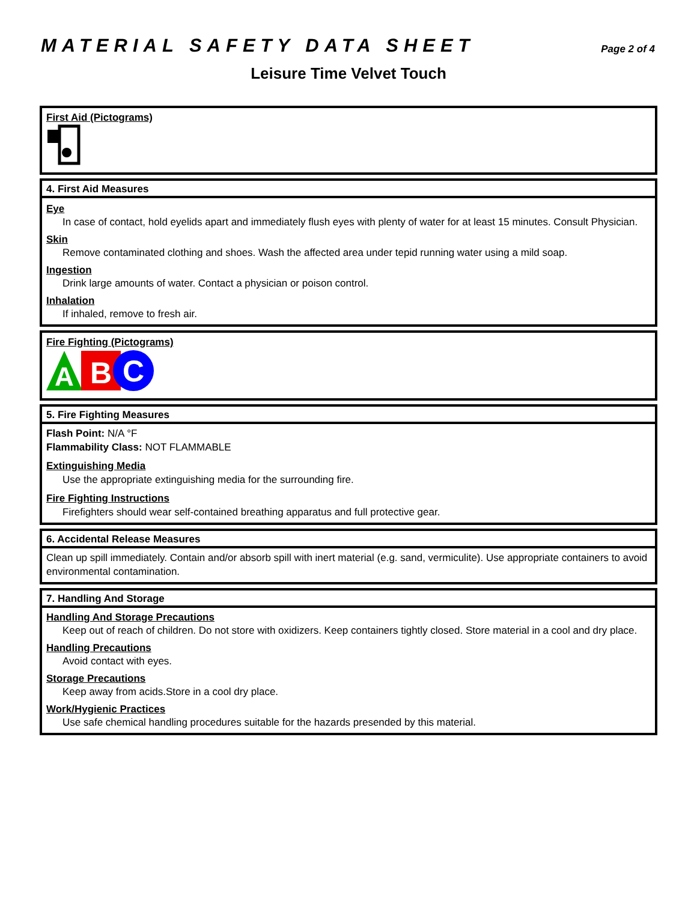MATERIAL SAFETY DATA SHEET Page 2 of 4
Leisure Time Velvet Touch
First Aid (Pictograms)
4. First Aid Measures
Eye
In case of contact, hold eyelids apart and immediately flush eyes with plenty of water for at least 15 minutes. Consult Physician.
Skin
Remove contaminated clothing and shoes. Wash the affected area under tepid running water using a mild soap.
Ingestion
Drink large amounts of water. Contact a physician or poison control.
Inhalation
If inhaled, remove to fresh air.
Fire Fighting (Pictograms)
A
B
C
5. Fire Fighting Measures
Flash Point: N/A °F
Flammability Class: NOT FLAMMABLE
Extinguishing Media
Use the appropriate extinguishing media for the surrounding fire.
Fire Fighting Instructions
Firefighters should wear self-contained breathing apparatus and full protective gear.
6. Accidental Release Measures
Clean up spill immediately. Contain and/or absorb spill with inert material (e.g. sand, vermiculite). Use appropriate containers to avoid environmental contamination.
7. Handling And Storage
Handling And Storage Precautions
Keep out of reach of children. Do not store with oxidizers. Keep containers tightly closed. Store material in a cool and dry place.
Handling Precautions
Avoid contact with eyes.
Storage Precautions
Keep away from acids.Store in a cool dry place.
Work/Hygienic Practices
Use safe chemical handling procedures suitable for the hazards presended by this material.